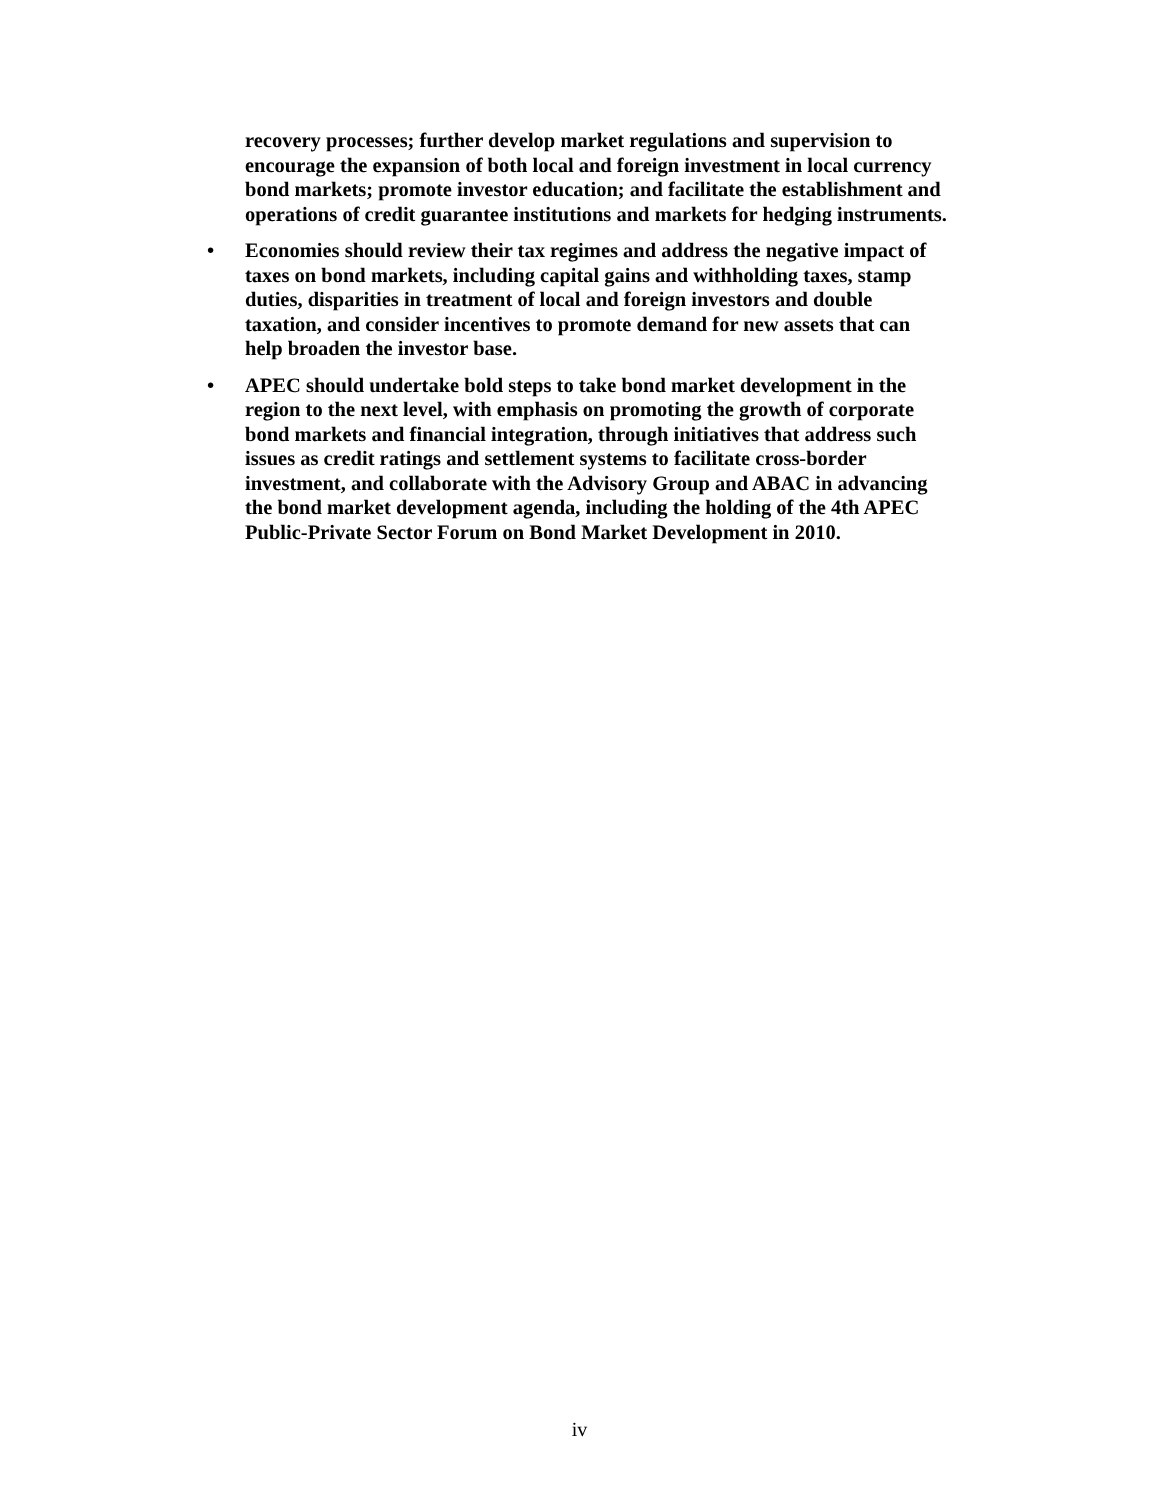recovery processes; further develop market regulations and supervision to encourage the expansion of both local and foreign investment in local currency bond markets; promote investor education; and facilitate the establishment and operations of credit guarantee institutions and markets for hedging instruments.
• Economies should review their tax regimes and address the negative impact of taxes on bond markets, including capital gains and withholding taxes, stamp duties, disparities in treatment of local and foreign investors and double taxation, and consider incentives to promote demand for new assets that can help broaden the investor base.
• APEC should undertake bold steps to take bond market development in the region to the next level, with emphasis on promoting the growth of corporate bond markets and financial integration, through initiatives that address such issues as credit ratings and settlement systems to facilitate cross-border investment, and collaborate with the Advisory Group and ABAC in advancing the bond market development agenda, including the holding of the 4th APEC Public-Private Sector Forum on Bond Market Development in 2010.
iv